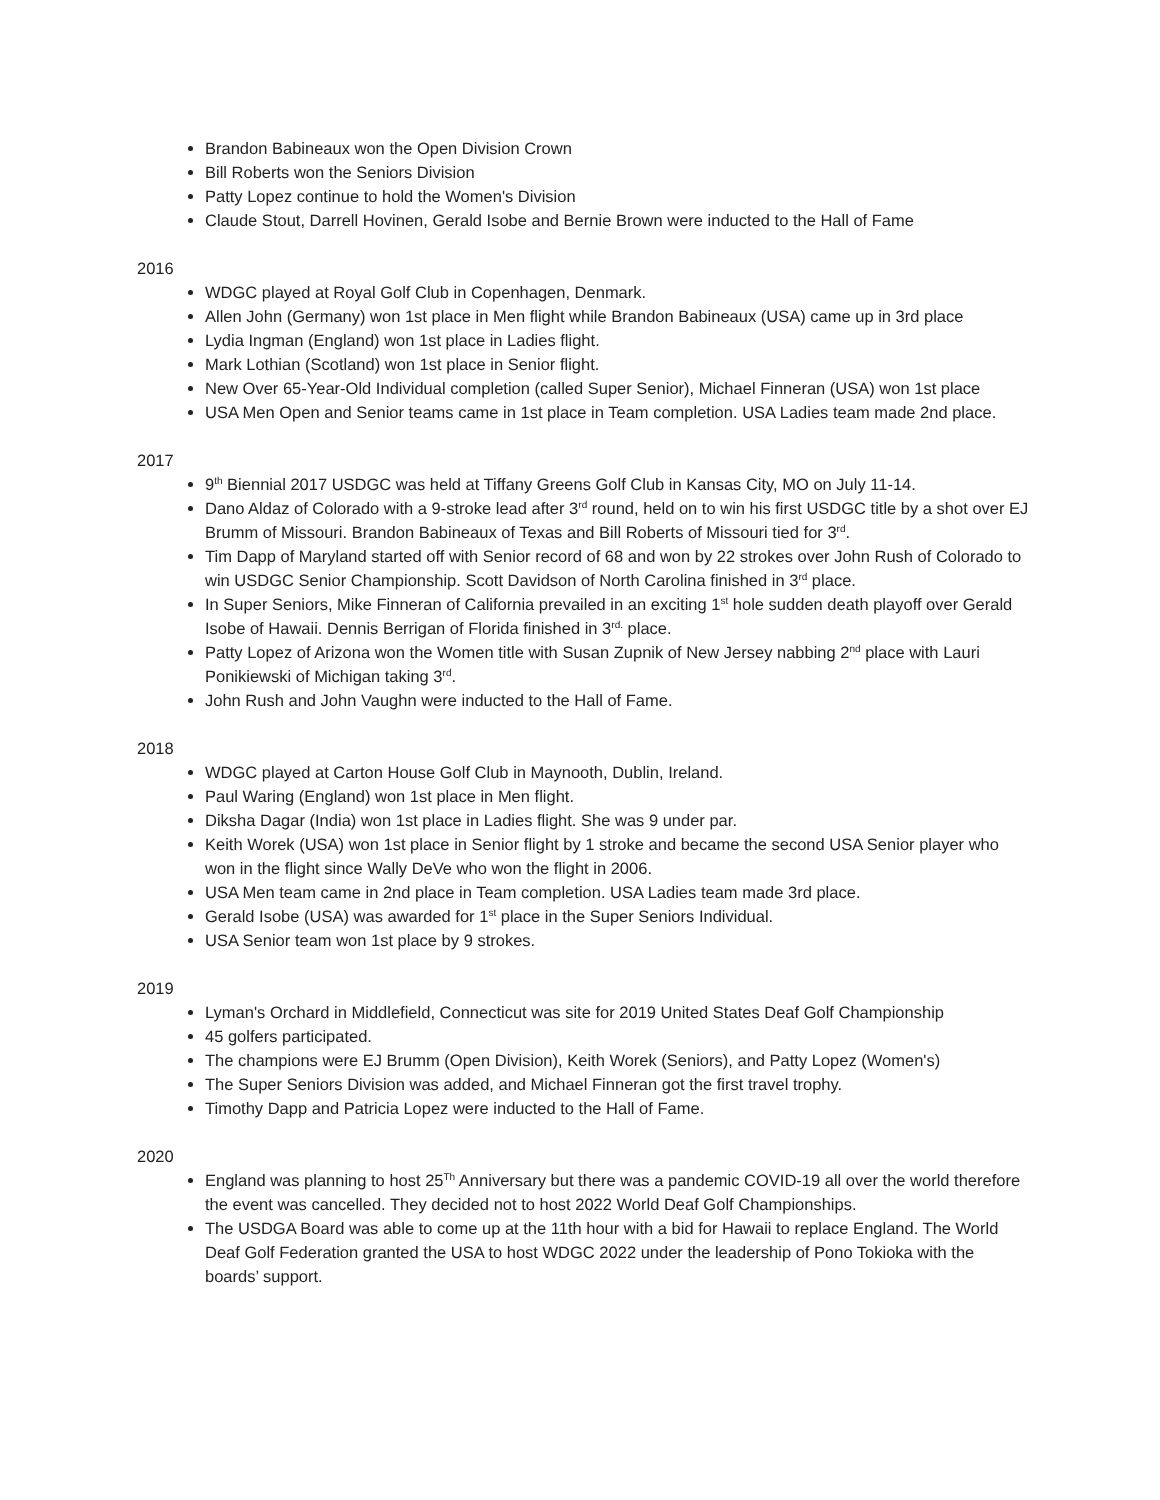Brandon Babineaux won the Open Division Crown
Bill Roberts won the Seniors Division
Patty Lopez continue to hold the Women's Division
Claude Stout, Darrell Hovinen, Gerald Isobe and Bernie Brown were inducted to the Hall of Fame
2016
WDGC played at Royal Golf Club in Copenhagen, Denmark.
Allen John (Germany) won 1st place in Men flight while Brandon Babineaux (USA) came up in 3rd place
Lydia Ingman (England) won 1st place in Ladies flight.
Mark Lothian (Scotland) won 1st place in Senior flight.
New Over 65-Year-Old Individual completion (called Super Senior), Michael Finneran (USA) won 1st place
USA Men Open and Senior teams came in 1st place in Team completion. USA Ladies team made 2nd place.
2017
9<sup>th</sup> Biennial 2017 USDGC was held at Tiffany Greens Golf Club in Kansas City, MO on July 11-14.
Dano Aldaz of Colorado with a 9-stroke lead after 3<sup>rd</sup> round, held on to win his first USDGC title by a shot over EJ Brumm of Missouri. Brandon Babineaux of Texas and Bill Roberts of Missouri tied for 3<sup>rd</sup>.
Tim Dapp of Maryland started off with Senior record of 68 and won by 22 strokes over John Rush of Colorado to win USDGC Senior Championship. Scott Davidson of North Carolina finished in 3<sup>rd</sup> place.
In Super Seniors, Mike Finneran of California prevailed in an exciting 1<sup>st</sup> hole sudden death playoff over Gerald Isobe of Hawaii. Dennis Berrigan of Florida finished in 3<sup>rd.</sup> place.
Patty Lopez of Arizona won the Women title with Susan Zupnik of New Jersey nabbing 2<sup>nd</sup> place with Lauri Ponikiewski of Michigan taking 3<sup>rd</sup>.
John Rush and John Vaughn were inducted to the Hall of Fame.
2018
WDGC played at Carton House Golf Club in Maynooth, Dublin, Ireland.
Paul Waring (England) won 1st place in Men flight.
Diksha Dagar (India) won 1st place in Ladies flight. She was 9 under par.
Keith Worek (USA) won 1st place in Senior flight by 1 stroke and became the second USA Senior player who won in the flight since Wally DeVe who won the flight in 2006.
USA Men team came in 2nd place in Team completion. USA Ladies team made 3rd place.
Gerald Isobe (USA) was awarded for 1<sup>st</sup> place in the Super Seniors Individual.
USA Senior team won 1st place by 9 strokes.
2019
Lyman's Orchard in Middlefield, Connecticut was site for 2019 United States Deaf Golf Championship
45 golfers participated.
The champions were EJ Brumm (Open Division), Keith Worek (Seniors), and Patty Lopez (Women's)
The Super Seniors Division was added, and Michael Finneran got the first travel trophy.
Timothy Dapp and Patricia Lopez were inducted to the Hall of Fame.
2020
England was planning to host 25<sup>Th</sup> Anniversary but there was a pandemic COVID-19 all over the world therefore the event was cancelled. They decided not to host 2022 World Deaf Golf Championships.
The USDGA Board was able to come up at the 11th hour with a bid for Hawaii to replace England. The World Deaf Golf Federation granted the USA to host WDGC 2022 under the leadership of Pono Tokioka with the boards’ support.